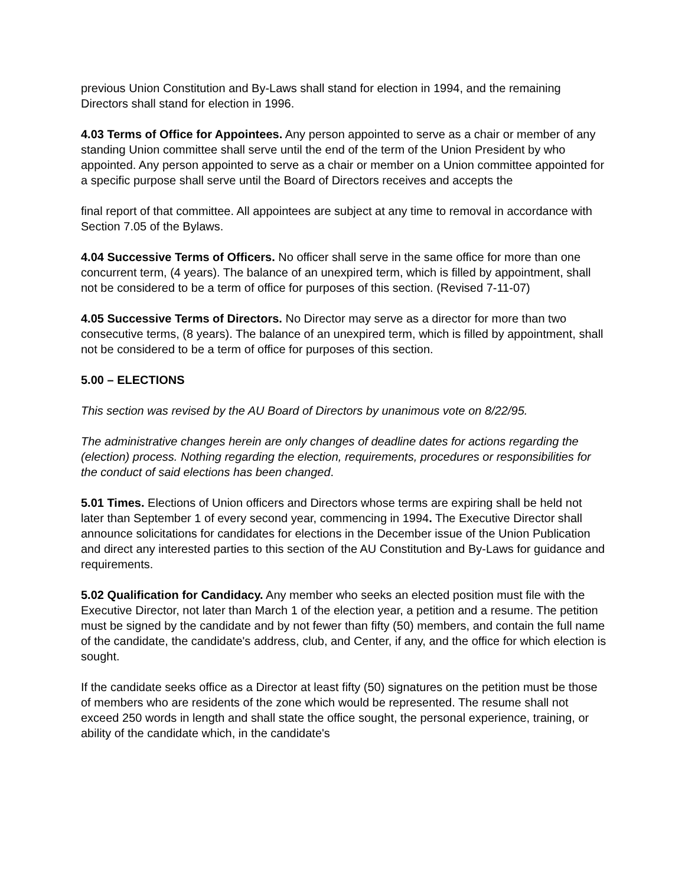previous Union Constitution and By-Laws shall stand for election in 1994, and the remaining Directors shall stand for election in 1996.
4.03 Terms of Office for Appointees. Any person appointed to serve as a chair or member of any standing Union committee shall serve until the end of the term of the Union President by who appointed. Any person appointed to serve as a chair or member on a Union committee appointed for a specific purpose shall serve until the Board of Directors receives and accepts the
final report of that committee. All appointees are subject at any time to removal in accordance with Section 7.05 of the Bylaws.
4.04 Successive Terms of Officers. No officer shall serve in the same office for more than one concurrent term, (4 years). The balance of an unexpired term, which is filled by appointment, shall not be considered to be a term of office for purposes of this section. (Revised 7-11-07)
4.05 Successive Terms of Directors. No Director may serve as a director for more than two consecutive terms, (8 years). The balance of an unexpired term, which is filled by appointment, shall not be considered to be a term of office for purposes of this section.
5.00 – ELECTIONS
This section was revised by the AU Board of Directors by unanimous vote on 8/22/95.
The administrative changes herein are only changes of deadline dates for actions regarding the (election) process. Nothing regarding the election, requirements, procedures or responsibilities for the conduct of said elections has been changed.
5.01 Times. Elections of Union officers and Directors whose terms are expiring shall be held not later than September 1 of every second year, commencing in 1994. The Executive Director shall announce solicitations for candidates for elections in the December issue of the Union Publication and direct any interested parties to this section of the AU Constitution and By-Laws for guidance and requirements.
5.02 Qualification for Candidacy. Any member who seeks an elected position must file with the Executive Director, not later than March 1 of the election year, a petition and a resume. The petition must be signed by the candidate and by not fewer than fifty (50) members, and contain the full name of the candidate, the candidate's address, club, and Center, if any, and the office for which election is sought.
If the candidate seeks office as a Director at least fifty (50) signatures on the petition must be those of members who are residents of the zone which would be represented. The resume shall not exceed 250 words in length and shall state the office sought, the personal experience, training, or ability of the candidate which, in the candidate's